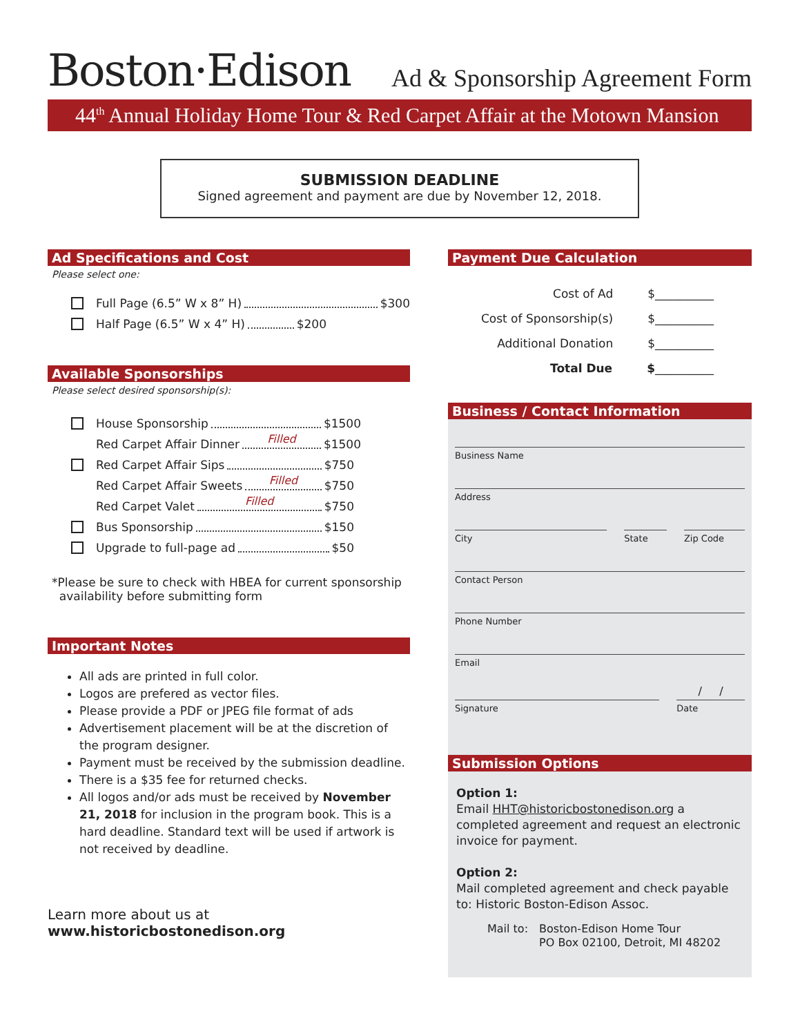Boston·Edison
Ad & Sponsorship Agreement Form
44<sup>th</sup> Annual Holiday Home Tour & Red Carpet Affair at the Motown Mansion
SUBMISSION DEADLINE
Signed agreement and payment are due by November 12, 2018.
Ad Specifications and Cost
Please select one:
Full Page (6.5” W x 8” H) $300
Half Page (6.5” W x 4” H) $200
Available Sponsorships
Please select desired sponsorship(s):
House Sponsorship $1500
Red Carpet Affair Dinner Filled $1500
Red Carpet Affair Sips $750
Red Carpet Affair Sweets Filled $750
Red Carpet Valet Filled $750
Bus Sponsorship $150
Upgrade to full-page ad $50
*Please be sure to check with HBEA for current sponsorship
availability before submitting form
Important Notes
All ads are printed in full color.
Logos are prefered as vector files.
Please provide a PDF or JPEG file format of ads
Advertisement placement will be at the discretion of the program designer.
Payment must be received by the submission deadline.
There is a $35 fee for returned checks.
All logos and/or ads must be received by November 21, 2018 for inclusion in the program book. This is a hard deadline. Standard text will be used if artwork is not received by deadline.
Learn more about us at
www.historicbostonedison.org
Payment Due Calculation
Cost of Ad $__________
Cost of Sponsorship(s) $__________
Additional Donation $__________
Total Due $__________
Business / Contact Information
Business Name
Address
City State Zip Code
Contact Person
Phone Number
Email
Signature
/ /
Date
Submission Options
Option 1:
Email HHT@historicbostonedison.org a completed agreement and request an electronic invoice for payment.
Option 2:
Mail completed agreement and check payable to: Historic Boston-Edison Assoc.
Mail to: Boston-Edison Home Tour
PO Box 02100, Detroit, MI 48202